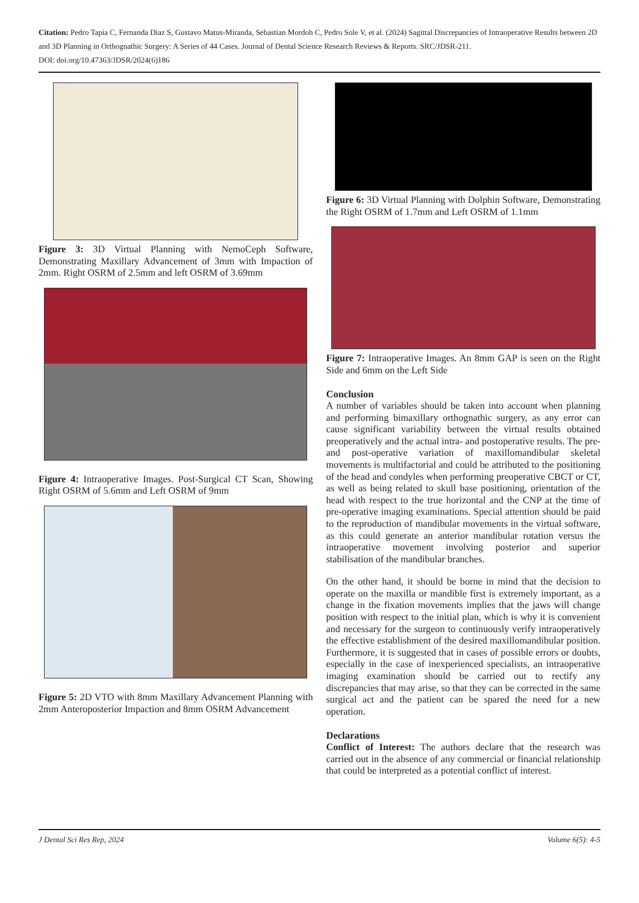Citation: Pedro Tapia C, Fernanda Diaz S, Gustavo Matus-Miranda, Sebastian Mordoh C, Pedro Sole V, et al. (2024) Sagittal Discrepancies of Intraoperative Results between 2D and 3D Planning in Orthognathic Surgery: A Series of 44 Cases. Journal of Dental Science Research Reviews & Reports. SRC/JDSR-211.
DOI: doi.org/10.47363/JDSR/2024(6)186
Figure 3: 3D Virtual Planning with NemoCeph Software, Demonstrating Maxillary Advancement of 3mm with Impaction of 2mm. Right OSRM of 2.5mm and left OSRM of 3.69mm
Figure 4: Intraoperative Images. Post-Surgical CT Scan, Showing Right OSRM of 5.6mm and Left OSRM of 9mm
Figure 5: 2D VTO with 8mm Maxillary Advancement Planning with 2mm Anteroposterior Impaction and 8mm OSRM Advancement
Figure 6: 3D Virtual Planning with Dolphin Software, Demonstrating the Right OSRM of 1.7mm and Left OSRM of 1.1mm
Figure 7: Intraoperative Images. An 8mm GAP is seen on the Right Side and 6mm on the Left Side
Conclusion
A number of variables should be taken into account when planning and performing bimaxillary orthognathic surgery, as any error can cause significant variability between the virtual results obtained preoperatively and the actual intra- and postoperative results. The pre- and post-operative variation of maxillomandibular skeletal movements is multifactorial and could be attributed to the positioning of the head and condyles when performing preoperative CBCT or CT, as well as being related to skull base positioning, orientation of the head with respect to the true horizontal and the CNP at the time of pre-operative imaging examinations. Special attention should be paid to the reproduction of mandibular movements in the virtual software, as this could generate an anterior mandibular rotation versus the intraoperative movement involving posterior and superior stabilisation of the mandibular branches.
On the other hand, it should be borne in mind that the decision to operate on the maxilla or mandible first is extremely important, as a change in the fixation movements implies that the jaws will change position with respect to the initial plan, which is why it is convenient and necessary for the surgeon to continuously verify intraoperatively the effective establishment of the desired maxillomandibular position. Furthermore, it is suggested that in cases of possible errors or doubts, especially in the case of inexperienced specialists, an intraoperative imaging examination should be carried out to rectify any discrepancies that may arise, so that they can be corrected in the same surgical act and the patient can be spared the need for a new operation.
Declarations
Conflict of Interest: The authors declare that the research was carried out in the absence of any commercial or financial relationship that could be interpreted as a potential conflict of interest.
J Dental Sci Res Rep, 2024 Volume 6(5): 4-5